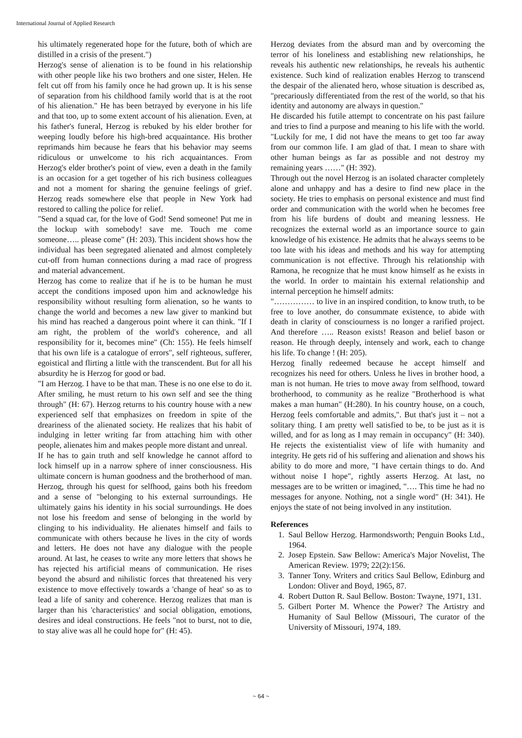International Journal of Applied Research
his ultimately regenerated hope for the future, both of which are distilled in a crisis of the present.")
Herzog's sense of alienation is to be found in his relationship with other people like his two brothers and one sister, Helen. He felt cut off from his family once he had grown up. It is his sense of separation from his childhood family world that is at the root of his alienation." He has been betrayed by everyone in his life and that too, up to some extent account of his alienation. Even, at his father's funeral, Herzog is rebuked by his elder brother for weeping loudly before his high-bred acquaintance. His brother reprimands him because he fears that his behavior may seems ridiculous or unwelcome to his rich acquaintances. From Herzog's elder brother's point of view, even a death in the family is an occasion for a get together of his rich business colleagues and not a moment for sharing the genuine feelings of grief. Herzog reads somewhere else that people in New York had restored to calling the police for relief.
"Send a squad car, for the love of God! Send someone! Put me in the lockup with somebody! save me. Touch me come someone….. please come" (H: 203). This incident shows how the individual has been segregated alienated and almost completely cut-off from human connections during a mad race of progress and material advancement.
Herzog has come to realize that if he is to be human he must accept the conditions imposed upon him and acknowledge his responsibility without resulting form alienation, so he wants to change the world and becomes a new law giver to mankind but his mind has reached a dangerous point where it can think. "If I am right, the problem of the world's coherence, and all responsibility for it, becomes mine" (Ch: 155). He feels himself that his own life is a catalogue of errors", self righteous, sufferer, egoistical and flirting a little with the transcendent. But for all his absurdity he is Herzog for good or bad.
"I am Herzog. I have to be that man. These is no one else to do it. After smiling, he must return to his own self and see the thing through" (H: 67). Herzog returns to his country house with a new experienced self that emphasizes on freedom in spite of the dreariness of the alienated society. He realizes that his habit of indulging in letter writing far from attaching him with other people, alienates him and makes people more distant and unreal.
If he has to gain truth and self knowledge he cannot afford to lock himself up in a narrow sphere of inner consciousness. His ultimate concern is human goodness and the brotherhood of man. Herzog, through his quest for selfhood, gains both his freedom and a sense of "belonging to his external surroundings. He ultimately gains his identity in his social surroundings. He does not lose his freedom and sense of belonging in the world by clinging to his individuality. He alienates himself and fails to communicate with others because he lives in the city of words and letters. He does not have any dialogue with the people around. At last, he ceases to write any more letters that shows he has rejected his artificial means of communication. He rises beyond the absurd and nihilistic forces that threatened his very existence to move effectively towards a 'change of heat' so as to lead a life of sanity and coherence. Herzog realizes that man is larger than his 'characteristics' and social obligation, emotions, desires and ideal constructions. He feels "not to burst, not to die, to stay alive was all he could hope for" (H: 45).
Herzog deviates from the absurd man and by overcoming the terror of his loneliness and establishing new relationships, he reveals his authentic new relationships, he reveals his authentic existence. Such kind of realization enables Herzog to transcend the despair of the alienated hero, whose situation is described as, "precariously differentiated from the rest of the world, so that his identity and autonomy are always in question."
He discarded his futile attempt to concentrate on his past failure and tries to find a purpose and meaning to his life with the world. "Luckily for me, I did not have the means to get too far away from our common life. I am glad of that. I mean to share with other human beings as far as possible and not destroy my remaining years ……" (H: 392).
Through out the novel Herzog is an isolated character completely alone and unhappy and has a desire to find new place in the society. He tries to emphasis on personal existence and must find order and communication with the world when he becomes free from his life burdens of doubt and meaning lessness. He recognizes the external world as an importance source to gain knowledge of his existence. He admits that he always seems to be too late with his ideas and methods and his way for attempting communication is not effective. Through his relationship with Ramona, he recognize that he must know himself as he exists in the world. In order to maintain his external relationship and internal perception he himself admits:
"…………… to live in an inspired condition, to know truth, to be free to love another, do consummate existence, to abide with death in clarity of consciourness is no longer a rarified project. And therefore ….. Reason exists! Reason and belief bason or reason. He through deeply, intensely and work, each to change his life. To change ! (H: 205).
Herzog finally redeemed because he accept himself and recognizes his need for others. Unless he lives in brother hood, a man is not human. He tries to move away from selfhood, toward brotherhood, to community as he realize "Brotherhood is what makes a man human" (H:280). In his country house, on a couch, Herzog feels comfortable and admits,". But that's just it – not a solitary thing. I am pretty well satisfied to be, to be just as it is willed, and for as long as I may remain in occupancy" (H: 340). He rejects the existentialist view of life with humanity and integrity. He gets rid of his suffering and alienation and shows his ability to do more and more, "I have certain things to do. And without noise I hope", rightly asserts Herzog. At last, no messages are to be written or imagined, "…. This time he had no messages for anyone. Nothing, not a single word" (H: 341). He enjoys the state of not being involved in any institution.
References
1. Saul Bellow Herzog. Harmondsworth; Penguin Books Ltd., 1964.
2. Josep Epstein. Saw Bellow: America's Major Novelist, The American Review. 1979; 22(2):156.
3. Tanner Tony. Writers and critics Saul Bellow, Edinburg and London: Oliver and Boyd, 1965, 87.
4. Robert Dutton R. Saul Bellow. Boston: Twayne, 1971, 131.
5. Gilbert Porter M. Whence the Power? The Artistry and Humanity of Saul Bellow (Missouri, The curator of the University of Missouri, 1974, 189.
~ 64 ~